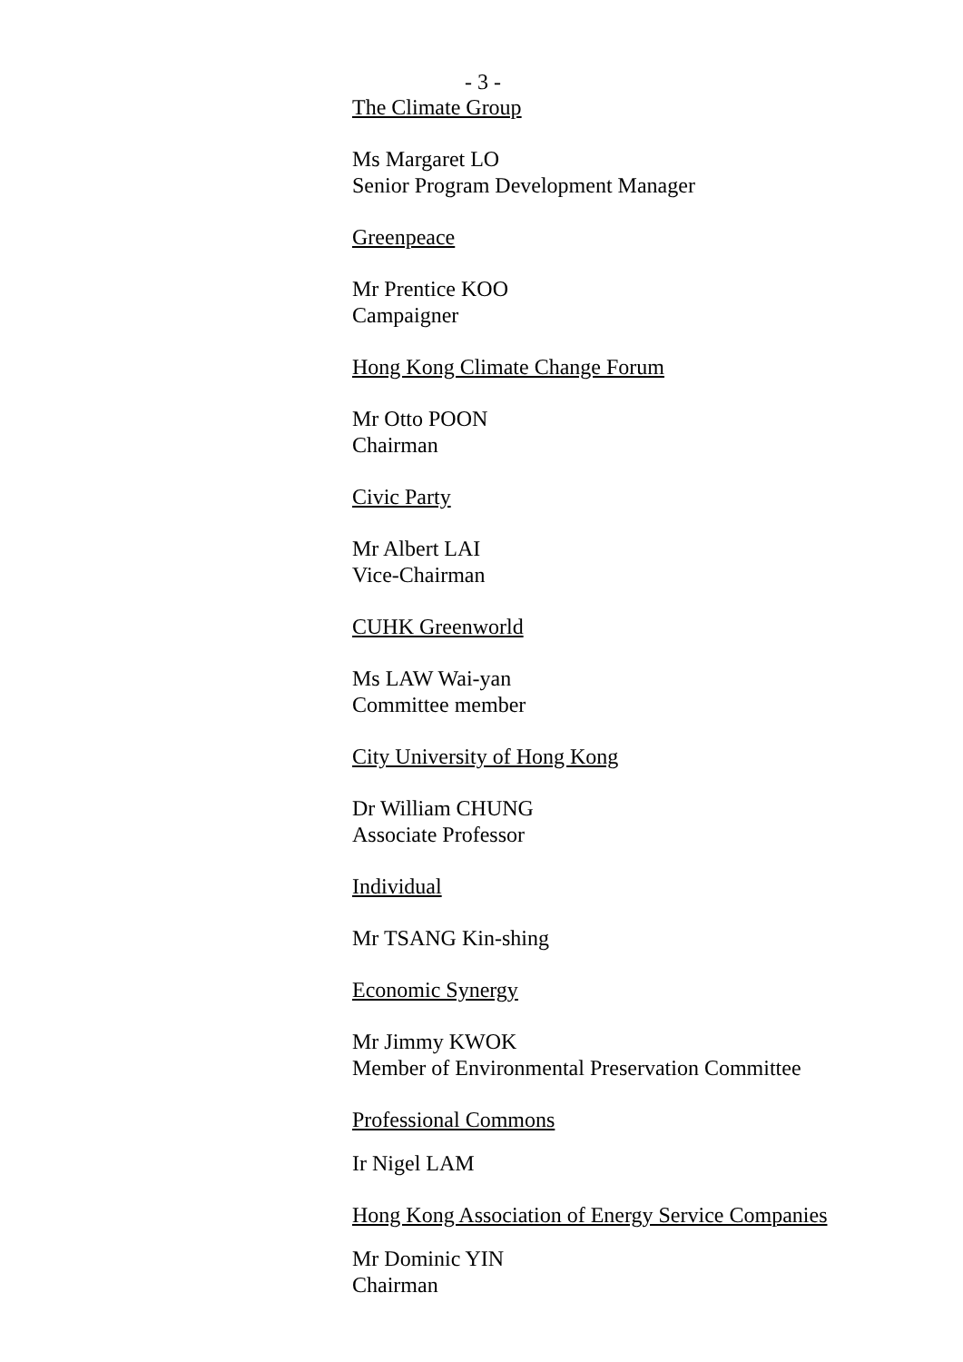- 3 -
The Climate Group
Ms Margaret LO
Senior Program Development Manager
Greenpeace
Mr Prentice KOO
Campaigner
Hong Kong Climate Change Forum
Mr Otto POON
Chairman
Civic Party
Mr Albert LAI
Vice-Chairman
CUHK Greenworld
Ms LAW Wai-yan
Committee member
City University of Hong Kong
Dr William CHUNG
Associate Professor
Individual
Mr TSANG Kin-shing
Economic Synergy
Mr Jimmy KWOK
Member of Environmental Preservation Committee
Professional Commons
Ir Nigel LAM
Hong Kong Association of Energy Service Companies
Mr Dominic YIN
Chairman